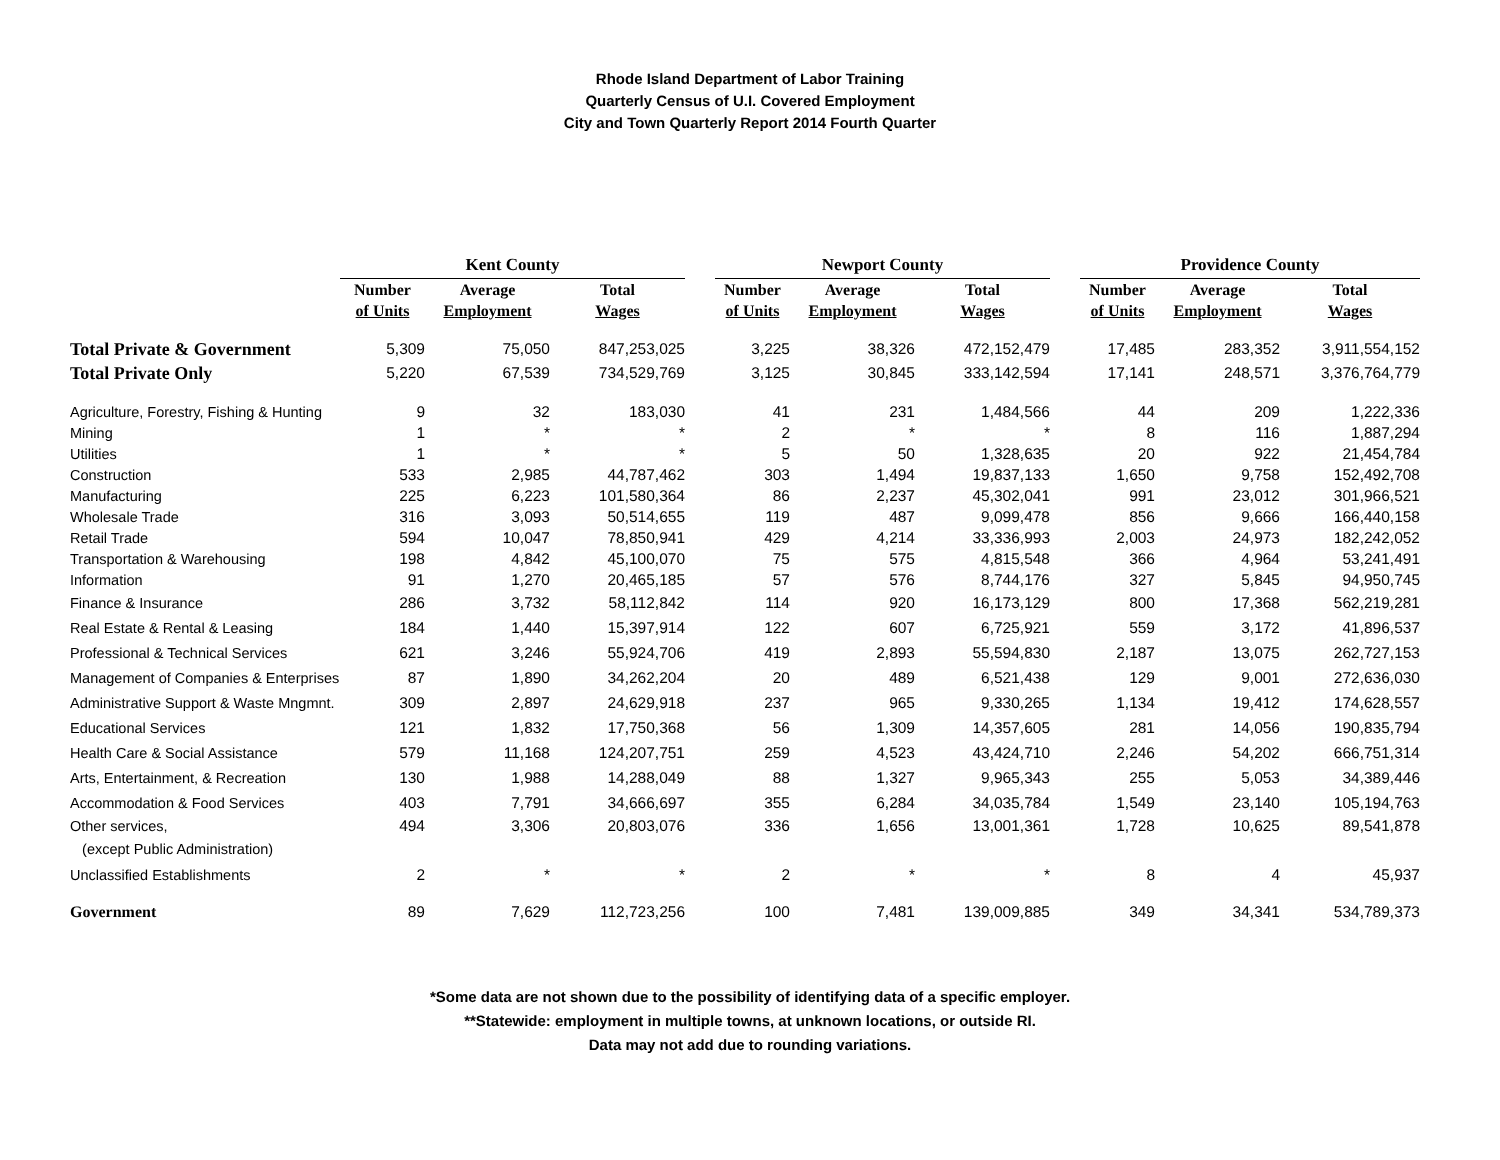Rhode Island Department of Labor Training
Quarterly Census of U.I. Covered Employment
City and Town Quarterly Report 2014 Fourth Quarter
| | Kent County | | | | Newport County | | | | Providence County | | |
| | Number | Average | Total | | Number | Average | Total | | Number | Average | Total |
| | of Units | Employment | Wages | | of Units | Employment | Wages | | of Units | Employment | Wages |
| Total Private & Government | 5,309 | 75,050 | 847,253,025 | | 3,225 | 38,326 | 472,152,479 | | 17,485 | 283,352 | 3,911,554,152 |
| Total Private Only | 5,220 | 67,539 | 734,529,769 | | 3,125 | 30,845 | 333,142,594 | | 17,141 | 248,571 | 3,376,764,779 |
| Agriculture, Forestry, Fishing & Hunting | 9 | 32 | 183,030 | | 41 | 231 | 1,484,566 | | 44 | 209 | 1,222,336 |
| Mining | 1 | * | * | | 2 | * | * | | 8 | 116 | 1,887,294 |
| Utilities | 1 | * | * | | 5 | 50 | 1,328,635 | | 20 | 922 | 21,454,784 |
| Construction | 533 | 2,985 | 44,787,462 | | 303 | 1,494 | 19,837,133 | | 1,650 | 9,758 | 152,492,708 |
| Manufacturing | 225 | 6,223 | 101,580,364 | | 86 | 2,237 | 45,302,041 | | 991 | 23,012 | 301,966,521 |
| Wholesale Trade | 316 | 3,093 | 50,514,655 | | 119 | 487 | 9,099,478 | | 856 | 9,666 | 166,440,158 |
| Retail Trade | 594 | 10,047 | 78,850,941 | | 429 | 4,214 | 33,336,993 | | 2,003 | 24,973 | 182,242,052 |
| Transportation & Warehousing | 198 | 4,842 | 45,100,070 | | 75 | 575 | 4,815,548 | | 366 | 4,964 | 53,241,491 |
| Information | 91 | 1,270 | 20,465,185 | | 57 | 576 | 8,744,176 | | 327 | 5,845 | 94,950,745 |
| Finance & Insurance | 286 | 3,732 | 58,112,842 | | 114 | 920 | 16,173,129 | | 800 | 17,368 | 562,219,281 |
| Real Estate & Rental & Leasing | 184 | 1,440 | 15,397,914 | | 122 | 607 | 6,725,921 | | 559 | 3,172 | 41,896,537 |
| Professional & Technical Services | 621 | 3,246 | 55,924,706 | | 419 | 2,893 | 55,594,830 | | 2,187 | 13,075 | 262,727,153 |
| Management of Companies & Enterprises | 87 | 1,890 | 34,262,204 | | 20 | 489 | 6,521,438 | | 129 | 9,001 | 272,636,030 |
| Administrative Support & Waste Mngmnt. | 309 | 2,897 | 24,629,918 | | 237 | 965 | 9,330,265 | | 1,134 | 19,412 | 174,628,557 |
| Educational Services | 121 | 1,832 | 17,750,368 | | 56 | 1,309 | 14,357,605 | | 281 | 14,056 | 190,835,794 |
| Health Care & Social Assistance | 579 | 11,168 | 124,207,751 | | 259 | 4,523 | 43,424,710 | | 2,246 | 54,202 | 666,751,314 |
| Arts, Entertainment, & Recreation | 130 | 1,988 | 14,288,049 | | 88 | 1,327 | 9,965,343 | | 255 | 5,053 | 34,389,446 |
| Accommodation & Food Services | 403 | 7,791 | 34,666,697 | | 355 | 6,284 | 34,035,784 | | 1,549 | 23,140 | 105,194,763 |
| Other services, | 494 | 3,306 | 20,803,076 | | 336 | 1,656 | 13,001,361 | | 1,728 | 10,625 | 89,541,878 |
| (except Public Administration) | | | | | | | | | | | |
| Unclassified Establishments | 2 | * | * | | 2 | * | * | | 8 | 4 | 45,937 |
| Government | 89 | 7,629 | 112,723,256 | | 100 | 7,481 | 139,009,885 | | 349 | 34,341 | 534,789,373 |
*Some data are not shown due to the possibility of identifying data of a specific employer.
**Statewide: employment in multiple towns, at unknown locations, or outside RI.
Data may not add due to rounding variations.